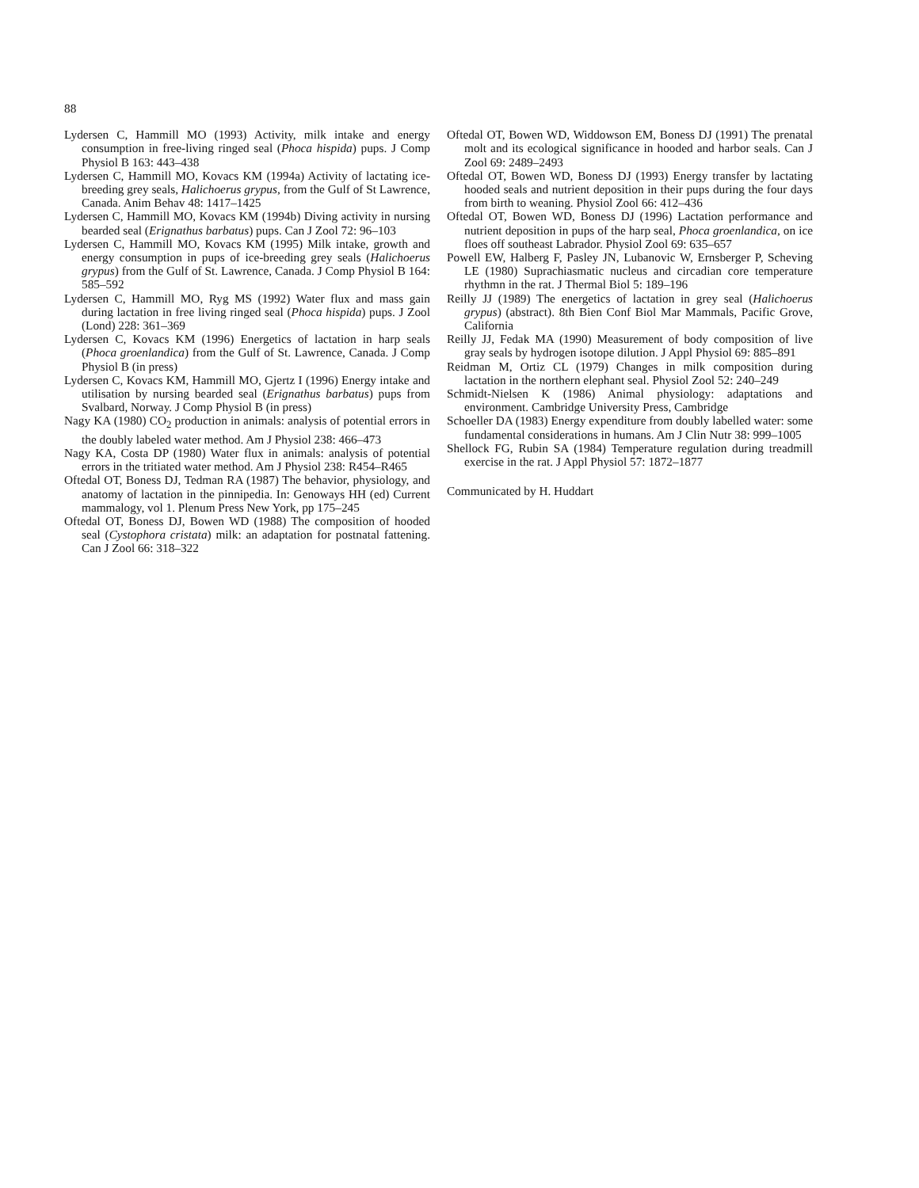88
Lydersen C, Hammill MO (1993) Activity, milk intake and energy consumption in free-living ringed seal (Phoca hispida) pups. J Comp Physiol B 163: 443–438
Lydersen C, Hammill MO, Kovacs KM (1994a) Activity of lactating ice-breeding grey seals, Halichoerus grypus, from the Gulf of St Lawrence, Canada. Anim Behav 48: 1417–1425
Lydersen C, Hammill MO, Kovacs KM (1994b) Diving activity in nursing bearded seal (Erignathus barbatus) pups. Can J Zool 72: 96–103
Lydersen C, Hammill MO, Kovacs KM (1995) Milk intake, growth and energy consumption in pups of ice-breeding grey seals (Halichoerus grypus) from the Gulf of St. Lawrence, Canada. J Comp Physiol B 164: 585–592
Lydersen C, Hammill MO, Ryg MS (1992) Water flux and mass gain during lactation in free living ringed seal (Phoca hispida) pups. J Zool (Lond) 228: 361–369
Lydersen C, Kovacs KM (1996) Energetics of lactation in harp seals (Phoca groenlandica) from the Gulf of St. Lawrence, Canada. J Comp Physiol B (in press)
Lydersen C, Kovacs KM, Hammill MO, Gjertz I (1996) Energy intake and utilisation by nursing bearded seal (Erignathus barbatus) pups from Svalbard, Norway. J Comp Physiol B (in press)
Nagy KA (1980) CO<sub>2</sub> production in animals: analysis of potential errors in the doubly labeled water method. Am J Physiol 238: 466–473
Nagy KA, Costa DP (1980) Water flux in animals: analysis of potential errors in the tritiated water method. Am J Physiol 238: R454–R465
Oftedal OT, Boness DJ, Tedman RA (1987) The behavior, physiology, and anatomy of lactation in the pinnipedia. In: Genoways HH (ed) Current mammalogy, vol 1. Plenum Press New York, pp 175–245
Oftedal OT, Boness DJ, Bowen WD (1988) The composition of hooded seal (Cystophora cristata) milk: an adaptation for postnatal fattening. Can J Zool 66: 318–322
Oftedal OT, Bowen WD, Widdowson EM, Boness DJ (1991) The prenatal molt and its ecological significance in hooded and harbor seals. Can J Zool 69: 2489–2493
Oftedal OT, Bowen WD, Boness DJ (1993) Energy transfer by lactating hooded seals and nutrient deposition in their pups during the four days from birth to weaning. Physiol Zool 66: 412–436
Oftedal OT, Bowen WD, Boness DJ (1996) Lactation performance and nutrient deposition in pups of the harp seal, Phoca groenlandica, on ice floes off southeast Labrador. Physiol Zool 69: 635–657
Powell EW, Halberg F, Pasley JN, Lubanovic W, Ernsberger P, Scheving LE (1980) Suprachiasmatic nucleus and circadian core temperature rhythmn in the rat. J Thermal Biol 5: 189–196
Reilly JJ (1989) The energetics of lactation in grey seal (Halichoerus grypus) (abstract). 8th Bien Conf Biol Mar Mammals, Pacific Grove, California
Reilly JJ, Fedak MA (1990) Measurement of body composition of live gray seals by hydrogen isotope dilution. J Appl Physiol 69: 885–891
Reidman M, Ortiz CL (1979) Changes in milk composition during lactation in the northern elephant seal. Physiol Zool 52: 240–249
Schmidt-Nielsen K (1986) Animal physiology: adaptations and environment. Cambridge University Press, Cambridge
Schoeller DA (1983) Energy expenditure from doubly labelled water: some fundamental considerations in humans. Am J Clin Nutr 38: 999–1005
Shellock FG, Rubin SA (1984) Temperature regulation during treadmill exercise in the rat. J Appl Physiol 57: 1872–1877
Communicated by H. Huddart